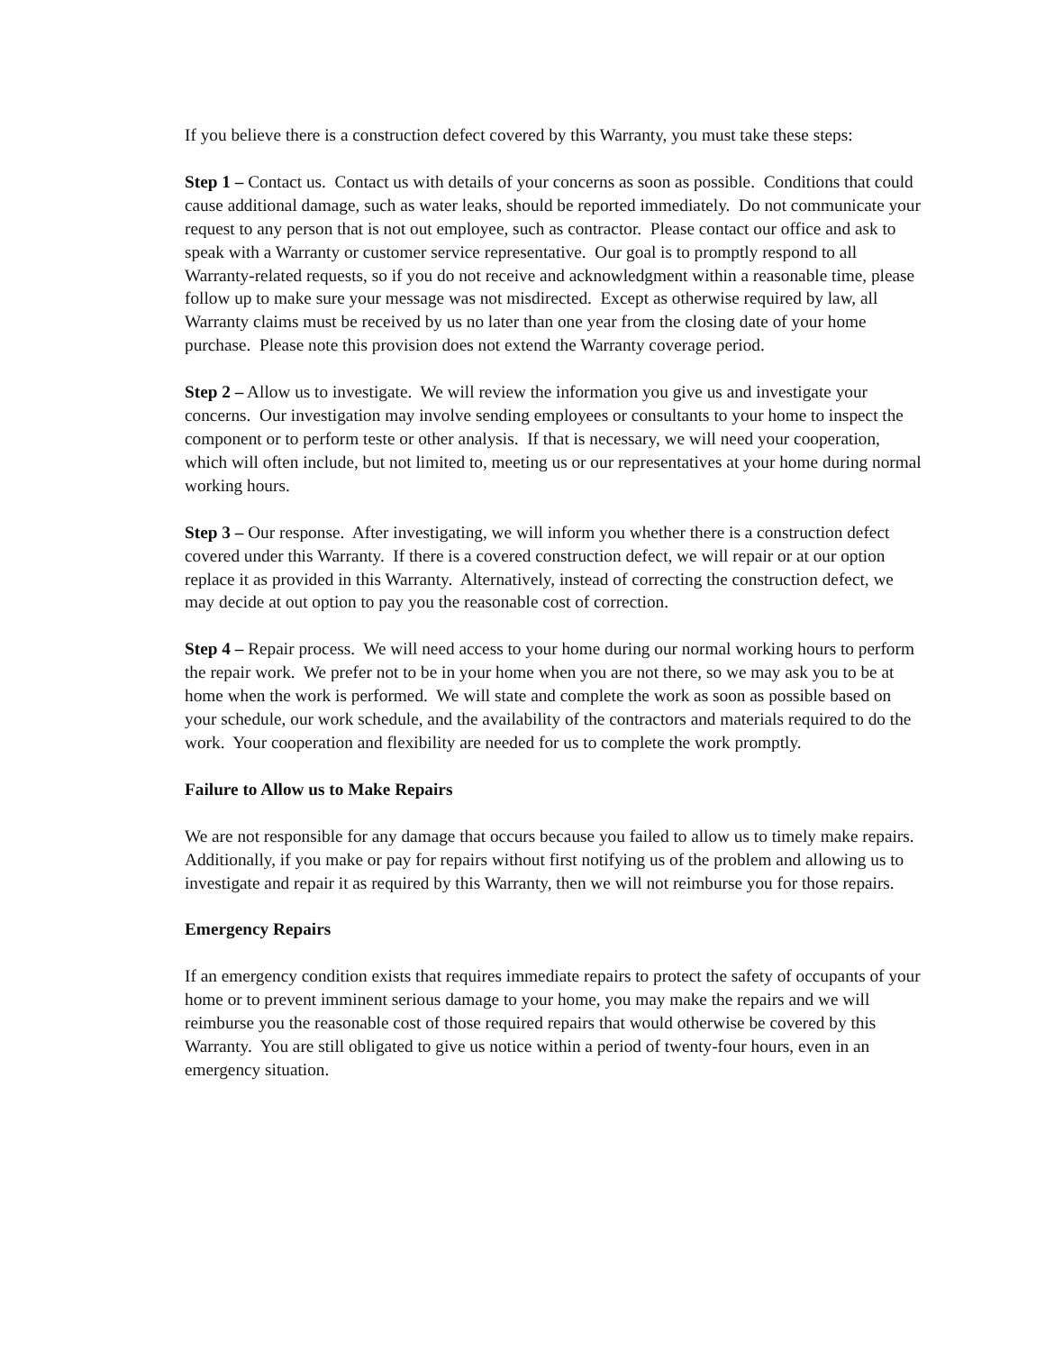If you believe there is a construction defect covered by this Warranty, you must take these steps:
Step 1 – Contact us. Contact us with details of your concerns as soon as possible. Conditions that could cause additional damage, such as water leaks, should be reported immediately. Do not communicate your request to any person that is not out employee, such as contractor. Please contact our office and ask to speak with a Warranty or customer service representative. Our goal is to promptly respond to all Warranty-related requests, so if you do not receive and acknowledgment within a reasonable time, please follow up to make sure your message was not misdirected. Except as otherwise required by law, all Warranty claims must be received by us no later than one year from the closing date of your home purchase. Please note this provision does not extend the Warranty coverage period.
Step 2 – Allow us to investigate. We will review the information you give us and investigate your concerns. Our investigation may involve sending employees or consultants to your home to inspect the component or to perform teste or other analysis. If that is necessary, we will need your cooperation, which will often include, but not limited to, meeting us or our representatives at your home during normal working hours.
Step 3 – Our response. After investigating, we will inform you whether there is a construction defect covered under this Warranty. If there is a covered construction defect, we will repair or at our option replace it as provided in this Warranty. Alternatively, instead of correcting the construction defect, we may decide at out option to pay you the reasonable cost of correction.
Step 4 – Repair process. We will need access to your home during our normal working hours to perform the repair work. We prefer not to be in your home when you are not there, so we may ask you to be at home when the work is performed. We will state and complete the work as soon as possible based on your schedule, our work schedule, and the availability of the contractors and materials required to do the work. Your cooperation and flexibility are needed for us to complete the work promptly.
Failure to Allow us to Make Repairs
We are not responsible for any damage that occurs because you failed to allow us to timely make repairs. Additionally, if you make or pay for repairs without first notifying us of the problem and allowing us to investigate and repair it as required by this Warranty, then we will not reimburse you for those repairs.
Emergency Repairs
If an emergency condition exists that requires immediate repairs to protect the safety of occupants of your home or to prevent imminent serious damage to your home, you may make the repairs and we will reimburse you the reasonable cost of those required repairs that would otherwise be covered by this Warranty. You are still obligated to give us notice within a period of twenty-four hours, even in an emergency situation.